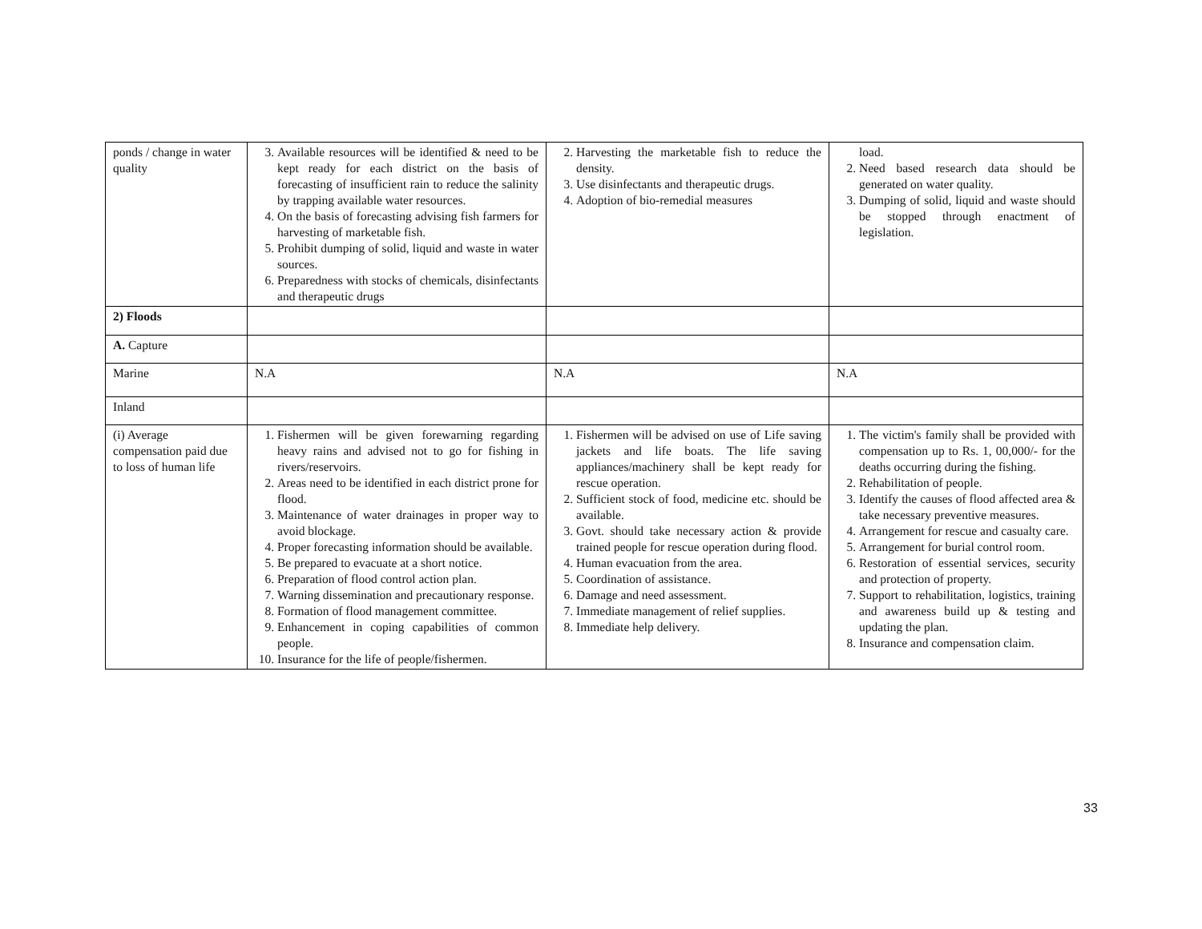| ponds / change in water quality | 3. Available resources will be identified & need to be kept ready for each district on the basis of forecasting of insufficient rain to reduce the salinity by trapping available water resources. 4. On the basis of forecasting advising fish farmers for harvesting of marketable fish. 5. Prohibit dumping of solid, liquid and waste in water sources. 6. Preparedness with stocks of chemicals, disinfectants and therapeutic drugs | 2. Harvesting the marketable fish to reduce the density. 3. Use disinfectants and therapeutic drugs. 4. Adoption of bio-remedial measures | load. 2. Need based research data should be generated on water quality. 3. Dumping of solid, liquid and waste should be stopped through enactment of legislation. |
| 2) Floods | | | |
| A. Capture | | | |
| Marine | N.A | N.A | N.A |
| Inland | | | |
| (i) Average compensation paid due to loss of human life | 1. Fishermen will be given forewarning regarding heavy rains and advised not to go for fishing in rivers/reservoirs. 2. Areas need to be identified in each district prone for flood. 3. Maintenance of water drainages in proper way to avoid blockage. 4. Proper forecasting information should be available. 5. Be prepared to evacuate at a short notice. 6. Preparation of flood control action plan. 7. Warning dissemination and precautionary response. 8. Formation of flood management committee. 9. Enhancement in coping capabilities of common people. 10. Insurance for the life of people/fishermen. | 1. Fishermen will be advised on use of Life saving jackets and life boats. The life saving appliances/machinery shall be kept ready for rescue operation. 2. Sufficient stock of food, medicine etc. should be available. 3. Govt. should take necessary action & provide trained people for rescue operation during flood. 4. Human evacuation from the area. 5. Coordination of assistance. 6. Damage and need assessment. 7. Immediate management of relief supplies. 8. Immediate help delivery. | 1. The victim's family shall be provided with compensation up to Rs. 1, 00,000/- for the deaths occurring during the fishing. 2. Rehabilitation of people. 3. Identify the causes of flood affected area & take necessary preventive measures. 4. Arrangement for rescue and casualty care. 5. Arrangement for burial control room. 6. Restoration of essential services, security and protection of property. 7. Support to rehabilitation, logistics, training and awareness build up & testing and updating the plan. 8. Insurance and compensation claim. |
33